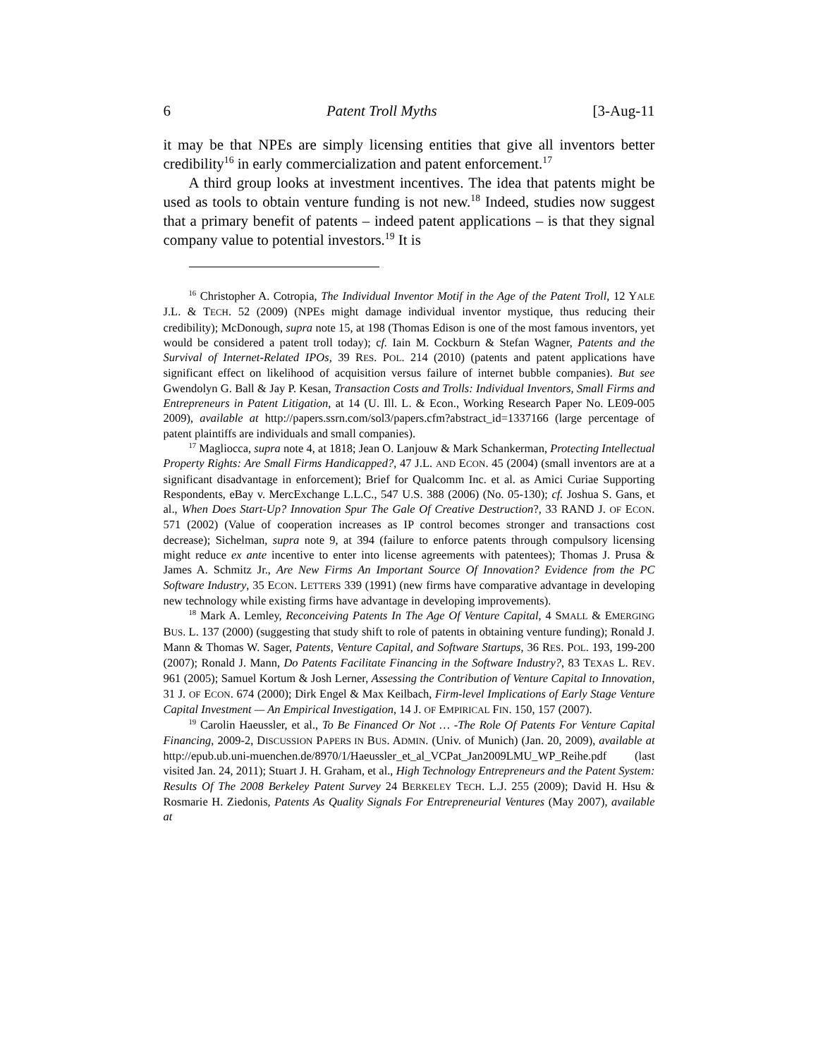6 Patent Troll Myths [3-Aug-11
it may be that NPEs are simply licensing entities that give all inventors better credibility<sup>16</sup> in early commercialization and patent enforcement.<sup>17</sup>
A third group looks at investment incentives. The idea that patents might be used as tools to obtain venture funding is not new.<sup>18</sup> Indeed, studies now suggest that a primary benefit of patents – indeed patent applications – is that they signal company value to potential investors.<sup>19</sup> It is
<sup>16</sup> Christopher A. Cotropia, The Individual Inventor Motif in the Age of the Patent Troll, 12 YALE J.L. & TECH. 52 (2009) (NPEs might damage individual inventor mystique, thus reducing their credibility); McDonough, supra note 15, at 198 (Thomas Edison is one of the most famous inventors, yet would be considered a patent troll today); cf. Iain M. Cockburn & Stefan Wagner, Patents and the Survival of Internet-Related IPOs, 39 RES. POL. 214 (2010) (patents and patent applications have significant effect on likelihood of acquisition versus failure of internet bubble companies). But see Gwendolyn G. Ball & Jay P. Kesan, Transaction Costs and Trolls: Individual Inventors, Small Firms and Entrepreneurs in Patent Litigation, at 14 (U. Ill. L. & Econ., Working Research Paper No. LE09-005 2009), available at http://papers.ssrn.com/sol3/papers.cfm?abstract_id=1337166 (large percentage of patent plaintiffs are individuals and small companies).
<sup>17</sup> Magliocca, supra note 4, at 1818; Jean O. Lanjouw & Mark Schankerman, Protecting Intellectual Property Rights: Are Small Firms Handicapped?, 47 J.L. AND ECON. 45 (2004) (small inventors are at a significant disadvantage in enforcement); Brief for Qualcomm Inc. et al. as Amici Curiae Supporting Respondents, eBay v. MercExchange L.L.C., 547 U.S. 388 (2006) (No. 05-130); cf. Joshua S. Gans, et al., When Does Start-Up? Innovation Spur The Gale Of Creative Destruction?, 33 RAND J. OF ECON. 571 (2002) (Value of cooperation increases as IP control becomes stronger and transactions cost decrease); Sichelman, supra note 9, at 394 (failure to enforce patents through compulsory licensing might reduce ex ante incentive to enter into license agreements with patentees); Thomas J. Prusa & James A. Schmitz Jr., Are New Firms An Important Source Of Innovation? Evidence from the PC Software Industry, 35 ECON. LETTERS 339 (1991) (new firms have comparative advantage in developing new technology while existing firms have advantage in developing improvements).
<sup>18</sup> Mark A. Lemley, Reconceiving Patents In The Age Of Venture Capital, 4 SMALL & EMERGING BUS. L. 137 (2000) (suggesting that study shift to role of patents in obtaining venture funding); Ronald J. Mann & Thomas W. Sager, Patents, Venture Capital, and Software Startups, 36 RES. POL. 193, 199-200 (2007); Ronald J. Mann, Do Patents Facilitate Financing in the Software Industry?, 83 TEXAS L. REV. 961 (2005); Samuel Kortum & Josh Lerner, Assessing the Contribution of Venture Capital to Innovation, 31 J. OF ECON. 674 (2000); Dirk Engel & Max Keilbach, Firm-level Implications of Early Stage Venture Capital Investment — An Empirical Investigation, 14 J. OF EMPIRICAL FIN. 150, 157 (2007).
<sup>19</sup> Carolin Haeussler, et al., To Be Financed Or Not … -The Role Of Patents For Venture Capital Financing, 2009-2, DISCUSSION PAPERS IN BUS. ADMIN. (Univ. of Munich) (Jan. 20, 2009), available at http://epub.ub.uni-muenchen.de/8970/1/Haeussler_et_al_VCPat_Jan2009LMU_WP_Reihe.pdf (last visited Jan. 24, 2011); Stuart J. H. Graham, et al., High Technology Entrepreneurs and the Patent System: Results Of The 2008 Berkeley Patent Survey 24 BERKELEY TECH. L.J. 255 (2009); David H. Hsu & Rosmarie H. Ziedonis, Patents As Quality Signals For Entrepreneurial Ventures (May 2007), available at